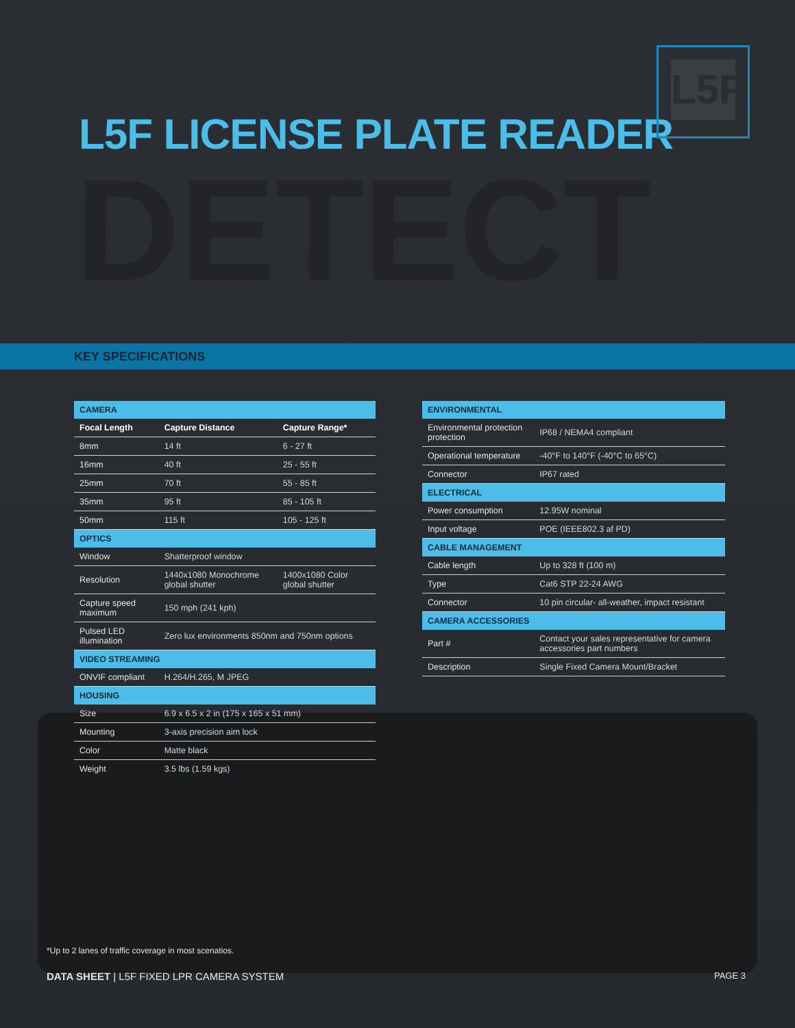L5F
L5F LICENSE PLATE READER
DETECT
KEY SPECIFICATIONS
| CAMERA | | |
| Focal Length | Capture Distance | Capture Range* |
| 8mm | 14 ft | 6 - 27 ft |
| 16mm | 40 ft | 25 - 55 ft |
| 25mm | 70 ft | 55 - 85 ft |
| 35mm | 95 ft | 85 - 105 ft |
| 50mm | 115 ft | 105 - 125 ft |
| OPTICS | | |
| Window | Shatterproof window | |
| Resolution | 1440x1080 Monochrome global shutter | 1400x1080 Color global shutter |
| Capture speed maximum | 150 mph (241 kph) | |
| Pulsed LED illumination | Zero lux environments 850nm and 750nm options | |
| VIDEO STREAMING | | |
| ONVIF compliant | H.264/H.265, M JPEG | |
| HOUSING | | |
| Size | 6.9 x 6.5 x 2 in (175 x 165 x 51 mm) | |
| Mounting | 3-axis precision aim lock | |
| Color | Matte black | |
| Weight | 3.5 lbs (1.59 kgs) | |
| ENVIRONMENTAL | |
| Environmental protection protection | IP68 / NEMA4 compliant |
| Operational temperature | -40°F to 140°F (-40°C to 65°C) |
| Connector | IP67 rated |
| ELECTRICAL | |
| Power consumption | 12.95W nominal |
| Input voltage | POE (IEEE802.3 af PD) |
| CABLE MANAGEMENT | |
| Cable length | Up to 328 ft (100 m) |
| Type | Cat6 STP 22-24 AWG |
| Connector | 10 pin circular- all-weather, impact resistant |
| CAMERA ACCESSORIES | |
| Part # | Contact your sales representative for camera accessories part numbers |
| Description | Single Fixed Camera Mount/Bracket |
*Up to 2 lanes of traffic coverage in most scenatios.
DATA SHEET | L5F FIXED LPR CAMERA SYSTEM
PAGE 3